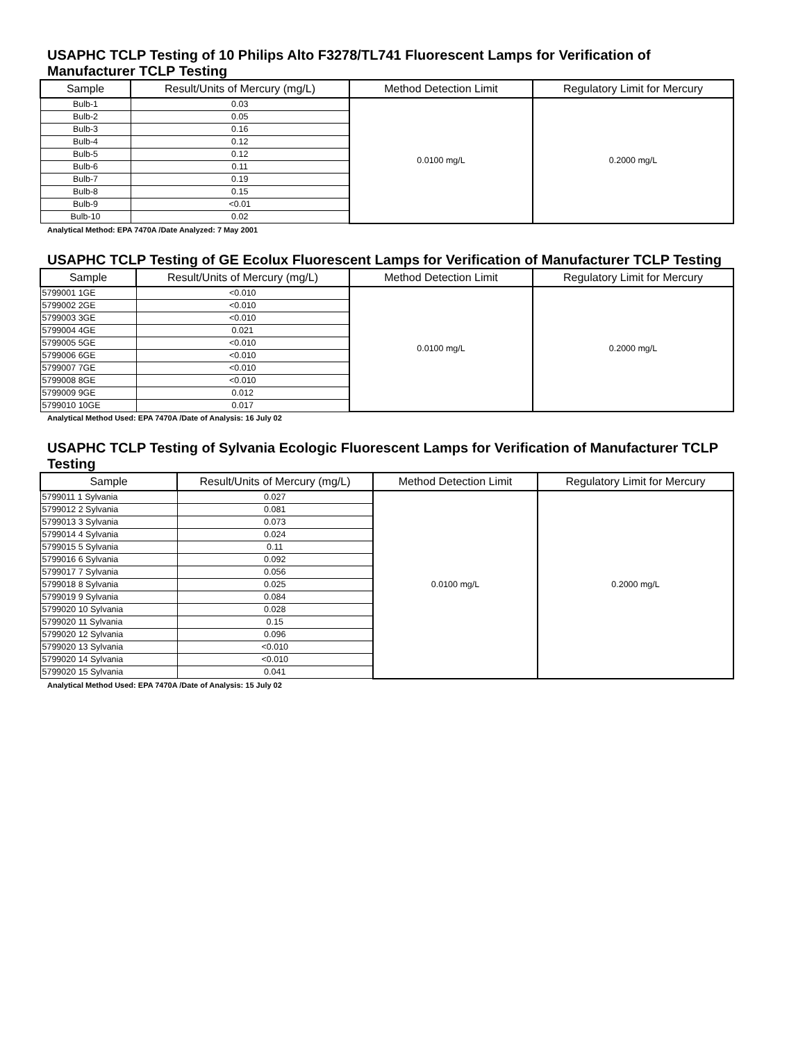USAPHC TCLP Testing of 10 Philips Alto F3278/TL741 Fluorescent Lamps for Verification of Manufacturer TCLP Testing
| Sample | Result/Units of Mercury (mg/L) | Method Detection Limit | Regulatory Limit for Mercury |
| --- | --- | --- | --- |
| Bulb-1 | 0.03 | 0.0100 mg/L | 0.2000 mg/L |
| Bulb-2 | 0.05 | | |
| Bulb-3 | 0.16 | | |
| Bulb-4 | 0.12 | | |
| Bulb-5 | 0.12 | | |
| Bulb-6 | 0.11 | | |
| Bulb-7 | 0.19 | | |
| Bulb-8 | 0.15 | | |
| Bulb-9 | <0.01 | | |
| Bulb-10 | 0.02 | | |
Analytical Method: EPA 7470A /Date Analyzed: 7 May 2001
USAPHC TCLP Testing of GE Ecolux Fluorescent Lamps for Verification of Manufacturer TCLP Testing
| Sample | Result/Units of Mercury (mg/L) | Method Detection Limit | Regulatory Limit for Mercury |
| --- | --- | --- | --- |
| 5799001 1GE | <0.010 | 0.0100 mg/L | 0.2000 mg/L |
| 5799002 2GE | <0.010 | | |
| 5799003 3GE | <0.010 | | |
| 5799004 4GE | 0.021 | | |
| 5799005 5GE | <0.010 | | |
| 5799006 6GE | <0.010 | | |
| 5799007 7GE | <0.010 | | |
| 5799008 8GE | <0.010 | | |
| 5799009 9GE | 0.012 | | |
| 5799010 10GE | 0.017 | | |
Analytical Method Used: EPA 7470A /Date of Analysis: 16 July 02
USAPHC TCLP Testing of Sylvania Ecologic Fluorescent Lamps for Verification of Manufacturer TCLP Testing
| Sample | Result/Units of Mercury (mg/L) | Method Detection Limit | Regulatory Limit for Mercury |
| --- | --- | --- | --- |
| 5799011 1 Sylvania | 0.027 | 0.0100 mg/L | 0.2000 mg/L |
| 5799012 2 Sylvania | 0.081 | | |
| 5799013 3 Sylvania | 0.073 | | |
| 5799014 4 Sylvania | 0.024 | | |
| 5799015 5 Sylvania | 0.11 | | |
| 5799016 6 Sylvania | 0.092 | | |
| 5799017 7 Sylvania | 0.056 | | |
| 5799018 8 Sylvania | 0.025 | | |
| 5799019 9 Sylvania | 0.084 | | |
| 5799020 10 Sylvania | 0.028 | | |
| 5799020 11 Sylvania | 0.15 | | |
| 5799020 12 Sylvania | 0.096 | | |
| 5799020 13 Sylvania | <0.010 | | |
| 5799020 14 Sylvania | <0.010 | | |
| 5799020 15 Sylvania | 0.041 | | |
Analytical Method Used: EPA 7470A /Date of Analysis: 15 July 02